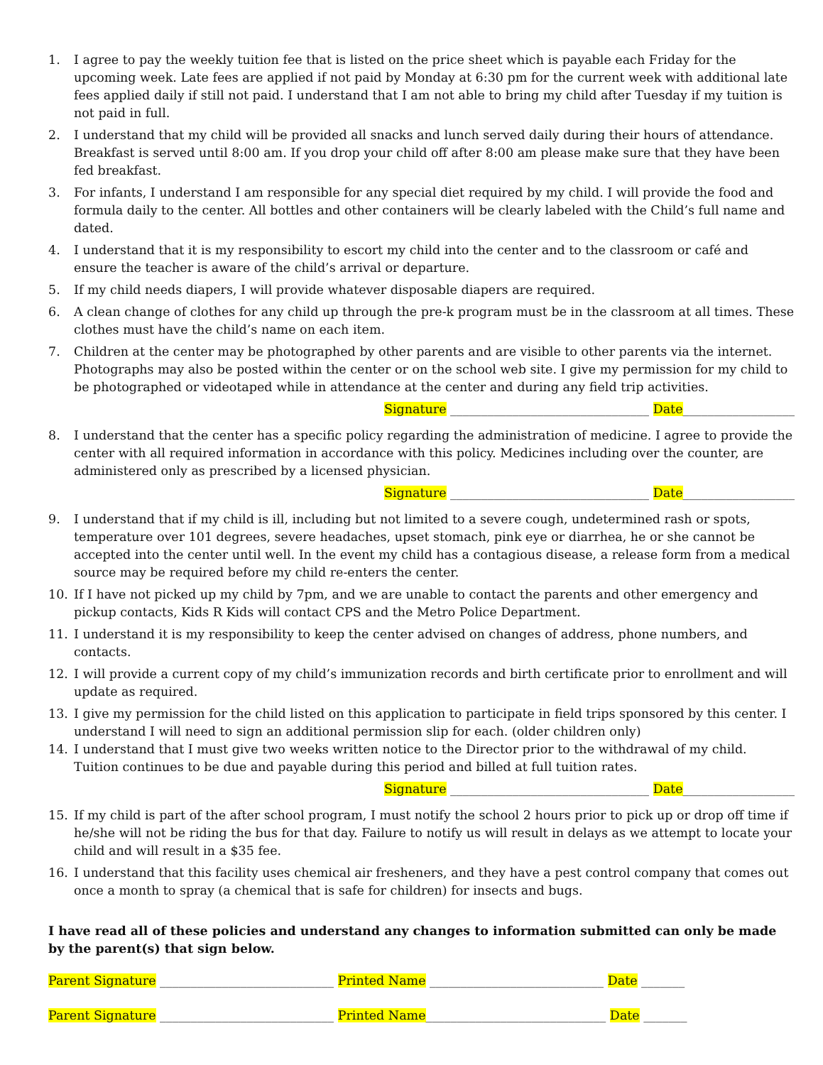1. I agree to pay the weekly tuition fee that is listed on the price sheet which is payable each Friday for the upcoming week. Late fees are applied if not paid by Monday at 6:30 pm for the current week with additional late fees applied daily if still not paid. I understand that I am not able to bring my child after Tuesday if my tuition is not paid in full.
2. I understand that my child will be provided all snacks and lunch served daily during their hours of attendance. Breakfast is served until 8:00 am. If you drop your child off after 8:00 am please make sure that they have been fed breakfast.
3. For infants, I understand I am responsible for any special diet required by my child. I will provide the food and formula daily to the center. All bottles and other containers will be clearly labeled with the Child’s full name and dated.
4. I understand that it is my responsibility to escort my child into the center and to the classroom or café and ensure the teacher is aware of the child’s arrival or departure.
5. If my child needs diapers, I will provide whatever disposable diapers are required.
6. A clean change of clothes for any child up through the pre-k program must be in the classroom at all times. These clothes must have the child’s name on each item.
7. Children at the center may be photographed by other parents and are visible to other parents via the internet. Photographs may also be posted within the center or on the school web site. I give my permission for my child to be photographed or videotaped while in attendance at the center and during any field trip activities.
Signature ________________________________ Date__________________
8. I understand that the center has a specific policy regarding the administration of medicine. I agree to provide the center with all required information in accordance with this policy. Medicines including over the counter, are administered only as prescribed by a licensed physician.
Signature ________________________________ Date__________________
9. I understand that if my child is ill, including but not limited to a severe cough, undetermined rash or spots, temperature over 101 degrees, severe headaches, upset stomach, pink eye or diarrhea, he or she cannot be accepted into the center until well. In the event my child has a contagious disease, a release form from a medical source may be required before my child re-enters the center.
10. If I have not picked up my child by 7pm, and we are unable to contact the parents and other emergency and pickup contacts, Kids R Kids will contact CPS and the Metro Police Department.
11. I understand it is my responsibility to keep the center advised on changes of address, phone numbers, and contacts.
12. I will provide a current copy of my child’s immunization records and birth certificate prior to enrollment and will update as required.
13. I give my permission for the child listed on this application to participate in field trips sponsored by this center. I understand I will need to sign an additional permission slip for each. (older children only)
14. I understand that I must give two weeks written notice to the Director prior to the withdrawal of my child. Tuition continues to be due and payable during this period and billed at full tuition rates.
Signature ________________________________ Date__________________
15. If my child is part of the after school program, I must notify the school 2 hours prior to pick up or drop off time if he/she will not be riding the bus for that day. Failure to notify us will result in delays as we attempt to locate your child and will result in a $35 fee.
16. I understand that this facility uses chemical air fresheners, and they have a pest control company that comes out once a month to spray (a chemical that is safe for children) for insects and bugs.
I have read all of these policies and understand any changes to information submitted can only be made by the parent(s) that sign below.
Parent Signature ____________________________ Printed Name ____________________________ Date _______
Parent Signature ____________________________ Printed Name_____________________________ Date _______